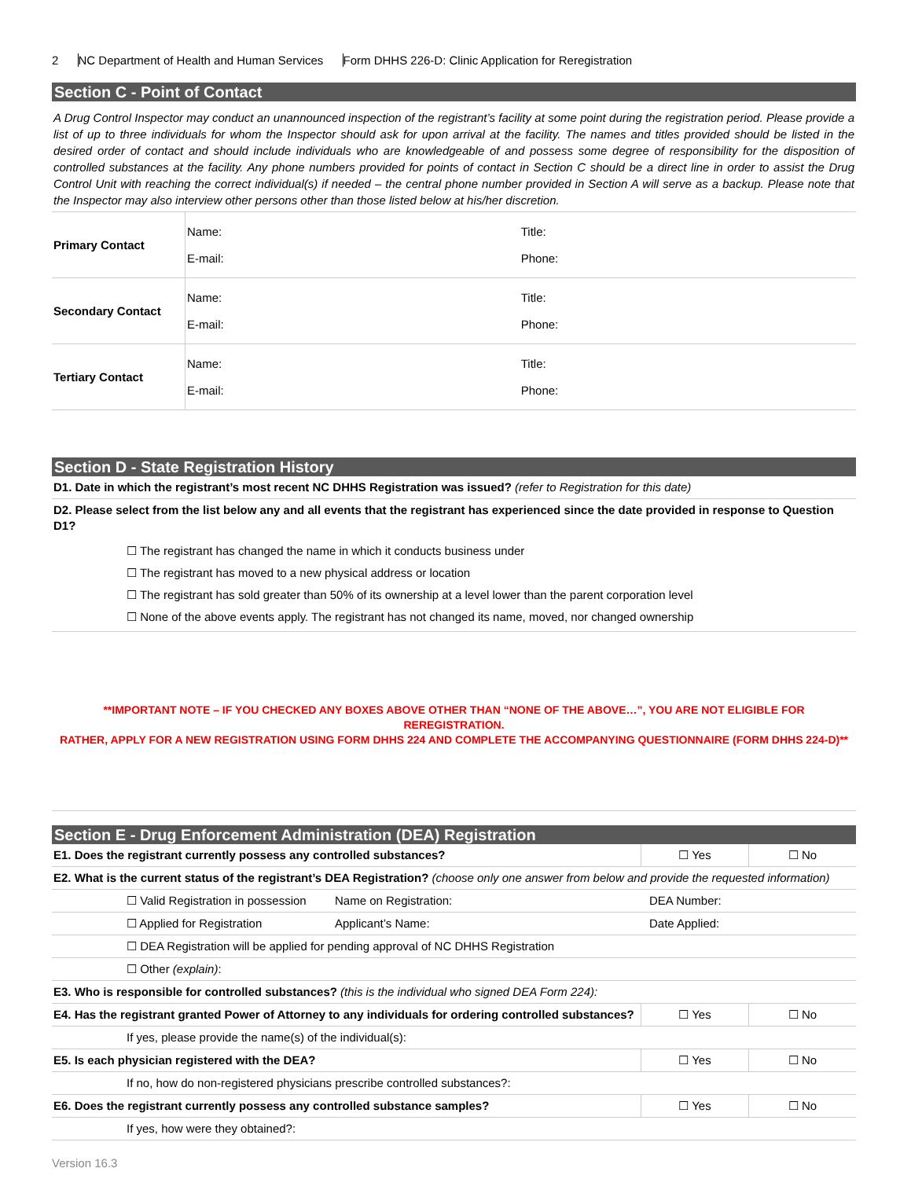2 NC Department of Health and Human Services Form DHHS 226-D: Clinic Application for Reregistration
Section C - Point of Contact
A Drug Control Inspector may conduct an unannounced inspection of the registrant’s facility at some point during the registration period. Please provide a list of up to three individuals for whom the Inspector should ask for upon arrival at the facility. The names and titles provided should be listed in the desired order of contact and should include individuals who are knowledgeable of and possess some degree of responsibility for the disposition of controlled substances at the facility. Any phone numbers provided for points of contact in Section C should be a direct line in order to assist the Drug Control Unit with reaching the correct individual(s) if needed – the central phone number provided in Section A will serve as a backup. Please note that the Inspector may also interview other persons other than those listed below at his/her discretion.
| Primary Contact | Name: E-mail: | Title: Phone: |
| Secondary Contact | Name: E-mail: | Title: Phone: |
| Tertiary Contact | Name: E-mail: | Title: Phone: |
Section D - State Registration History
| D1. Date in which the registrant’s most recent NC DHHS Registration was issued? (refer to Registration for this date) |
| D2. Please select from the list below any and all events that the registrant has experienced since the date provided in response to Question D1? |
| ☐ The registrant has changed the name in which it conducts business under ☐ The registrant has moved to a new physical address or location ☐ The registrant has sold greater than 50% of its ownership at a level lower than the parent corporation level ☐ None of the above events apply. The registrant has not changed its name, moved, nor changed ownership |
**IMPORTANT NOTE – IF YOU CHECKED ANY BOXES ABOVE OTHER THAN “NONE OF THE ABOVE…”, YOU ARE NOT ELIGIBLE FOR REREGISTRATION.
RATHER, APPLY FOR A NEW REGISTRATION USING FORM DHHS 224 AND COMPLETE THE ACCOMPANYING QUESTIONNAIRE (FORM DHHS 224-D)**
Section E - Drug Enforcement Administration (DEA) Registration
| E1. Does the registrant currently possess any controlled substances? | ☐ Yes | ☐ No |
| E2. What is the current status of the registrant’s DEA Registration? (choose only one answer from below and provide the requested information) | | |
| ☐ Valid Registration in possession Name on Registration: DEA Number: | | |
| ☐ Applied for Registration Applicant’s Name: Date Applied: | | |
| ☐ DEA Registration will be applied for pending approval of NC DHHS Registration | | |
| ☐ Other (explain) : | | |
| E3. Who is responsible for controlled substances? (this is the individual who signed DEA Form 224): | | |
| E4. Has the registrant granted Power of Attorney to any individuals for ordering controlled substances? | ☐ Yes | ☐ No |
| If yes, please provide the name(s) of the individual(s): | | |
| E5. Is each physician registered with the DEA? | ☐ Yes | ☐ No |
| If no, how do non-registered physicians prescribe controlled substances?: | | |
| E6. Does the registrant currently possess any controlled substance samples? | ☐ Yes | ☐ No |
| If yes, how were they obtained?: | | |
Version 16.3